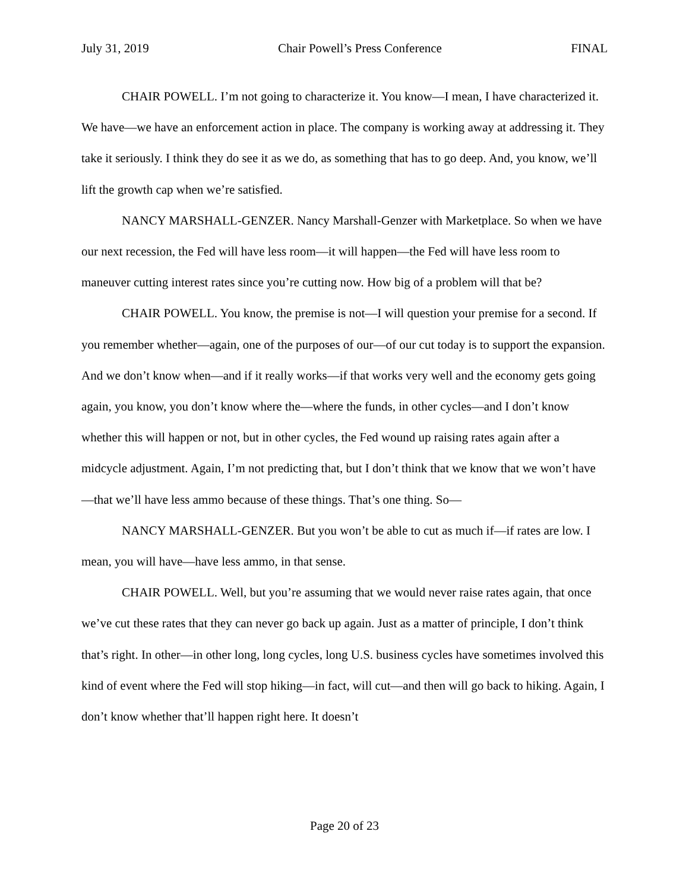July 31, 2019 Chair Powell’s Press Conference FINAL
CHAIR POWELL. I’m not going to characterize it. You know—I mean, I have characterized it. We have—we have an enforcement action in place. The company is working away at addressing it. They take it seriously. I think they do see it as we do, as something that has to go deep. And, you know, we’ll lift the growth cap when we’re satisfied.
NANCY MARSHALL-GENZER. Nancy Marshall-Genzer with Marketplace. So when we have our next recession, the Fed will have less room—it will happen—the Fed will have less room to maneuver cutting interest rates since you’re cutting now. How big of a problem will that be?
CHAIR POWELL. You know, the premise is not—I will question your premise for a second. If you remember whether—again, one of the purposes of our—of our cut today is to support the expansion. And we don’t know when—and if it really works—if that works very well and the economy gets going again, you know, you don’t know where the—where the funds, in other cycles—and I don’t know whether this will happen or not, but in other cycles, the Fed wound up raising rates again after a midcycle adjustment. Again, I’m not predicting that, but I don’t think that we know that we won’t have—that we’ll have less ammo because of these things. That’s one thing. So—
NANCY MARSHALL-GENZER. But you won’t be able to cut as much if—if rates are low. I mean, you will have—have less ammo, in that sense.
CHAIR POWELL. Well, but you’re assuming that we would never raise rates again, that once we’ve cut these rates that they can never go back up again. Just as a matter of principle, I don’t think that’s right. In other—in other long, long cycles, long U.S. business cycles have sometimes involved this kind of event where the Fed will stop hiking—in fact, will cut—and then will go back to hiking. Again, I don’t know whether that’ll happen right here. It doesn’t
Page 20 of 23